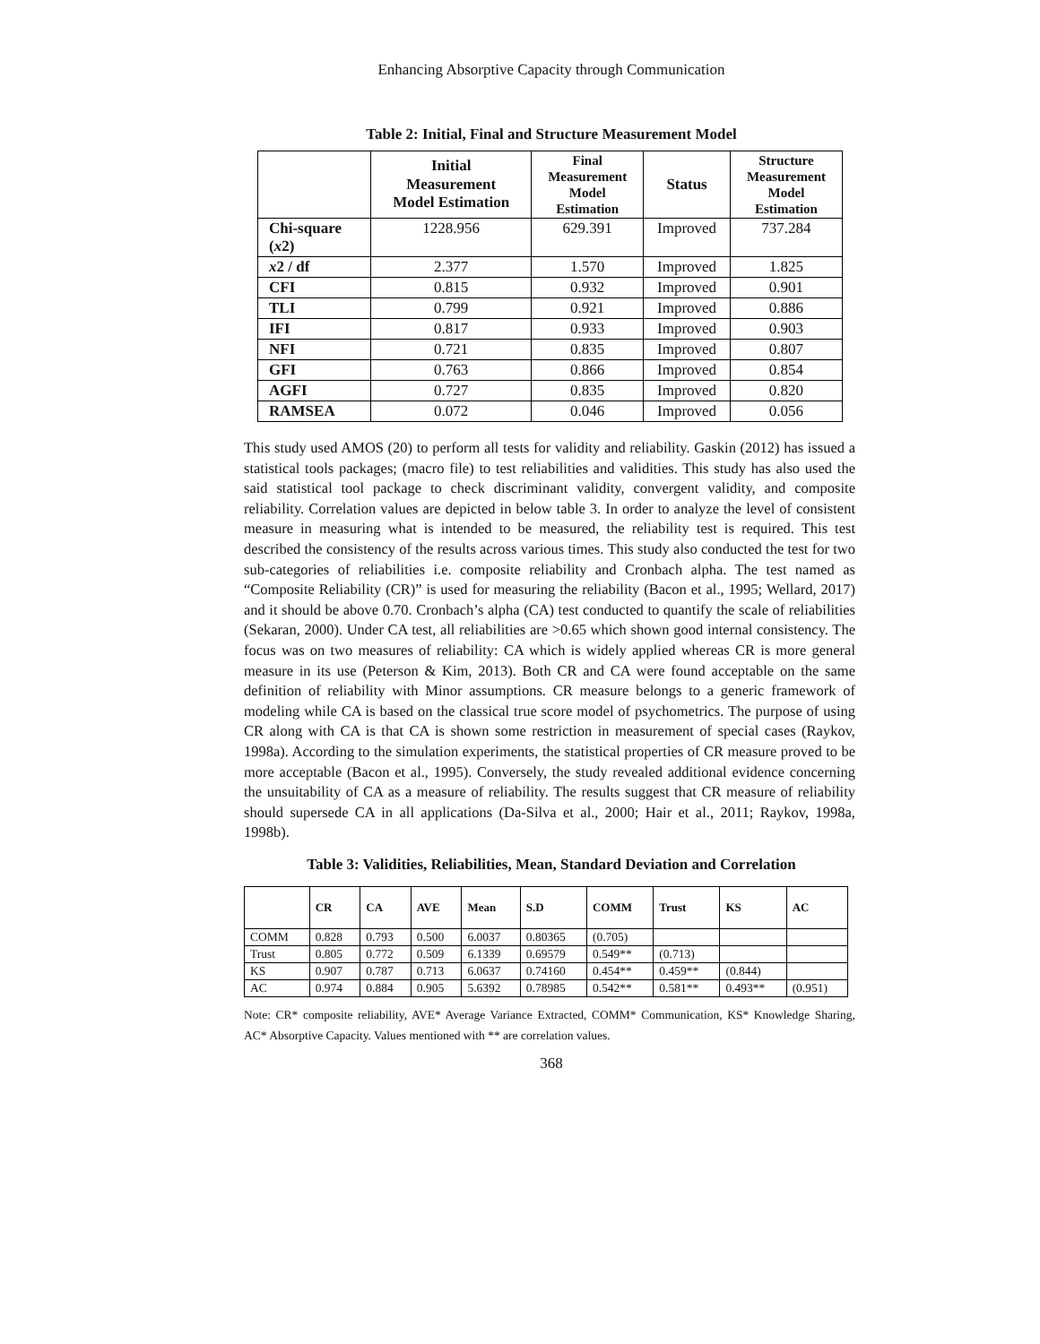Enhancing Absorptive Capacity through Communication
Table 2: Initial, Final and Structure Measurement Model
| | Initial Measurement Model Estimation | Final Measurement Model Estimation | Status | Structure Measurement Model Estimation |
| --- | --- | --- | --- | --- |
| Chi-square ( x 2) | 1228.956 | 629.391 | Improved | 737.284 |
| x 2 / df | 2.377 | 1.570 | Improved | 1.825 |
| CFI | 0.815 | 0.932 | Improved | 0.901 |
| TLI | 0.799 | 0.921 | Improved | 0.886 |
| IFI | 0.817 | 0.933 | Improved | 0.903 |
| NFI | 0.721 | 0.835 | Improved | 0.807 |
| GFI | 0.763 | 0.866 | Improved | 0.854 |
| AGFI | 0.727 | 0.835 | Improved | 0.820 |
| RAMSEA | 0.072 | 0.046 | Improved | 0.056 |
This study used AMOS (20) to perform all tests for validity and reliability. Gaskin (2012) has issued a statistical tools packages; (macro file) to test reliabilities and validities. This study has also used the said statistical tool package to check discriminant validity, convergent validity, and composite reliability. Correlation values are depicted in below table 3. In order to analyze the level of consistent measure in measuring what is intended to be measured, the reliability test is required. This test described the consistency of the results across various times. This study also conducted the test for two sub-categories of reliabilities i.e. composite reliability and Cronbach alpha. The test named as “Composite Reliability (CR)” is used for measuring the reliability (Bacon et al., 1995; Wellard, 2017) and it should be above 0.70. Cronbach’s alpha (CA) test conducted to quantify the scale of reliabilities (Sekaran, 2000). Under CA test, all reliabilities are >0.65 which shown good internal consistency. The focus was on two measures of reliability: CA which is widely applied whereas CR is more general measure in its use (Peterson & Kim, 2013). Both CR and CA were found acceptable on the same definition of reliability with Minor assumptions. CR measure belongs to a generic framework of modeling while CA is based on the classical true score model of psychometrics. The purpose of using CR along with CA is that CA is shown some restriction in measurement of special cases (Raykov, 1998a). According to the simulation experiments, the statistical properties of CR measure proved to be more acceptable (Bacon et al., 1995). Conversely, the study revealed additional evidence concerning the unsuitability of CA as a measure of reliability. The results suggest that CR measure of reliability should supersede CA in all applications (Da-Silva et al., 2000; Hair et al., 2011; Raykov, 1998a, 1998b).
Table 3: Validities, Reliabilities, Mean, Standard Deviation and Correlation
| | CR | CA | AVE | Mean | S.D | COMM | Trust | KS | AC |
| --- | --- | --- | --- | --- | --- | --- | --- | --- | --- |
| COMM | 0.828 | 0.793 | 0.500 | 6.0037 | 0.80365 | (0.705) | | | |
| Trust | 0.805 | 0.772 | 0.509 | 6.1339 | 0.69579 | 0.549** | (0.713) | | |
| KS | 0.907 | 0.787 | 0.713 | 6.0637 | 0.74160 | 0.454** | 0.459** | (0.844) | |
| AC | 0.974 | 0.884 | 0.905 | 5.6392 | 0.78985 | 0.542** | 0.581** | 0.493** | (0.951) |
Note: CR* composite reliability, AVE* Average Variance Extracted, COMM* Communication, KS* Knowledge Sharing, AC* Absorptive Capacity. Values mentioned with ** are correlation values.
368